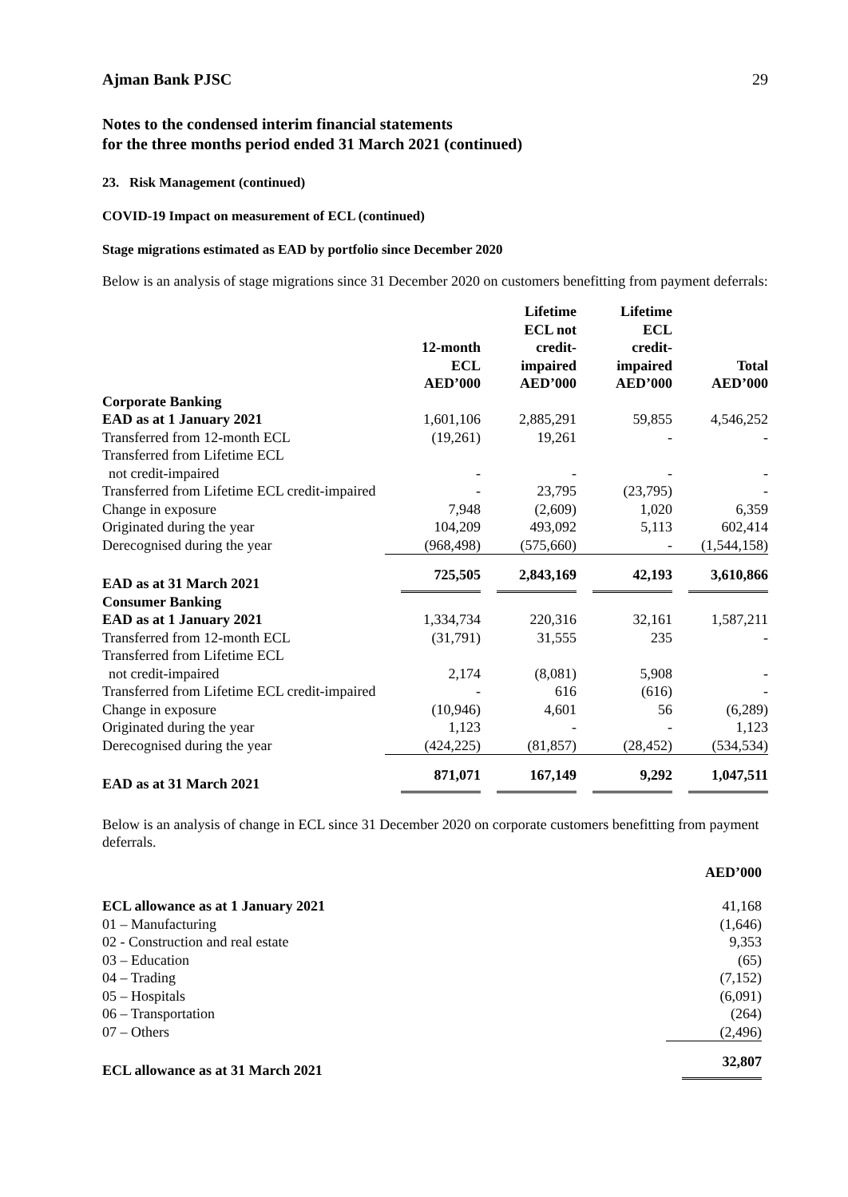Ajman Bank PJSC 29
Notes to the condensed interim financial statements
for the three months period ended 31 March 2021 (continued)
23. Risk Management (continued)
COVID-19 Impact on measurement of ECL (continued)
Stage migrations estimated as EAD by portfolio since December 2020
Below is an analysis of stage migrations since 31 December 2020 on customers benefitting from payment deferrals:
| | 12-month ECL AED’000 | Lifetime ECL not credit- impaired AED’000 | Lifetime ECL credit- impaired AED’000 | Total AED’000 |
| Corporate Banking | | | | |
| EAD as at 1 January 2021 | 1,601,106 | 2,885,291 | 59,855 | 4,546,252 |
| Transferred from 12-month ECL | (19,261) | 19,261 | - | - |
| Transferred from Lifetime ECL | | | | |
| not credit-impaired | - | - | - | - |
| Transferred from Lifetime ECL credit-impaired | - | 23,795 | (23,795) | - |
| Change in exposure | 7,948 | (2,609) | 1,020 | 6,359 |
| Originated during the year | 104,209 | 493,092 | 5,113 | 602,414 |
| Derecognised during the year | (968,498) | (575,660) | - | (1,544,158) |
| EAD as at 31 March 2021 | 725,505 | 2,843,169 | 42,193 | 3,610,866 |
| Consumer Banking | | | | |
| EAD as at 1 January 2021 | 1,334,734 | 220,316 | 32,161 | 1,587,211 |
| Transferred from 12-month ECL | (31,791) | 31,555 | 235 | - |
| Transferred from Lifetime ECL | | | | |
| not credit-impaired | 2,174 | (8,081) | 5,908 | - |
| Transferred from Lifetime ECL credit-impaired | - | 616 | (616) | - |
| Change in exposure | (10,946) | 4,601 | 56 | (6,289) |
| Originated during the year | 1,123 | - | - | 1,123 |
| Derecognised during the year | (424,225) | (81,857) | (28,452) | (534,534) |
| EAD as at 31 March 2021 | 871,071 | 167,149 | 9,292 | 1,047,511 |
Below is an analysis of change in ECL since 31 December 2020 on corporate customers benefitting from payment deferrals.
| | AED’000 |
| ECL allowance as at 1 January 2021 | 41,168 |
| 01 – Manufacturing | (1,646) |
| 02 - Construction and real estate | 9,353 |
| 03 – Education | (65) |
| 04 – Trading | (7,152) |
| 05 – Hospitals | (6,091) |
| 06 – Transportation | (264) |
| 07 – Others | (2,496) |
| ECL allowance as at 31 March 2021 | 32,807 |